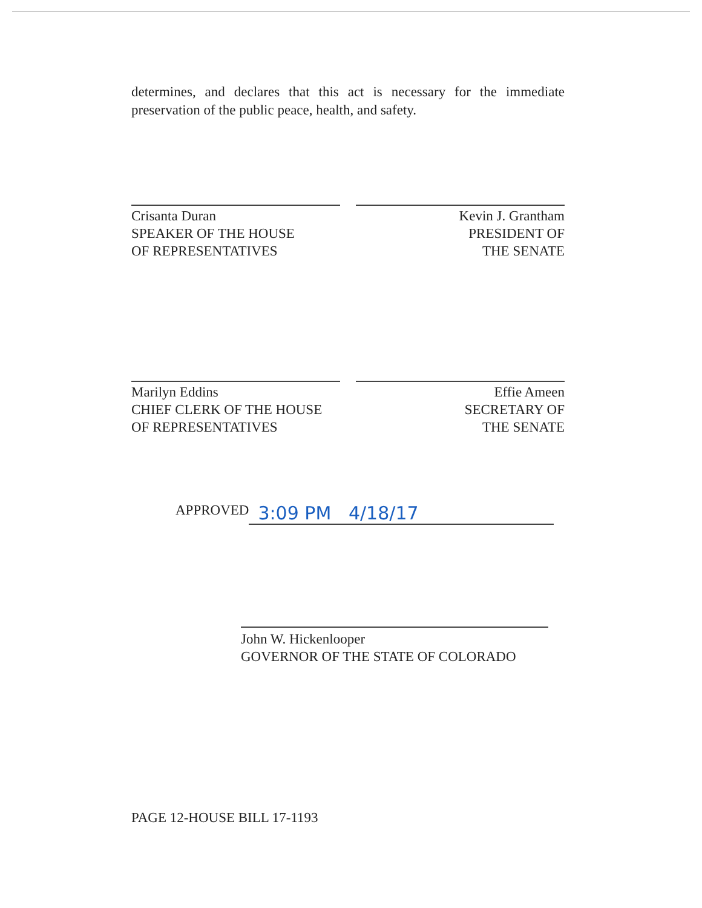determines, and declares that this act is necessary for the immediate preservation of the public peace, health, and safety.
Crisanta Duran
SPEAKER OF THE HOUSE
OF REPRESENTATIVES
Kevin J. Grantham
PRESIDENT OF
THE SENATE
Marilyn Eddins
CHIEF CLERK OF THE HOUSE
OF REPRESENTATIVES
Effie Ameen
SECRETARY OF
THE SENATE
APPROVED 3:09 PM 4/18/17
John W. Hickenlooper
GOVERNOR OF THE STATE OF COLORADO
PAGE 12-HOUSE BILL 17-1193